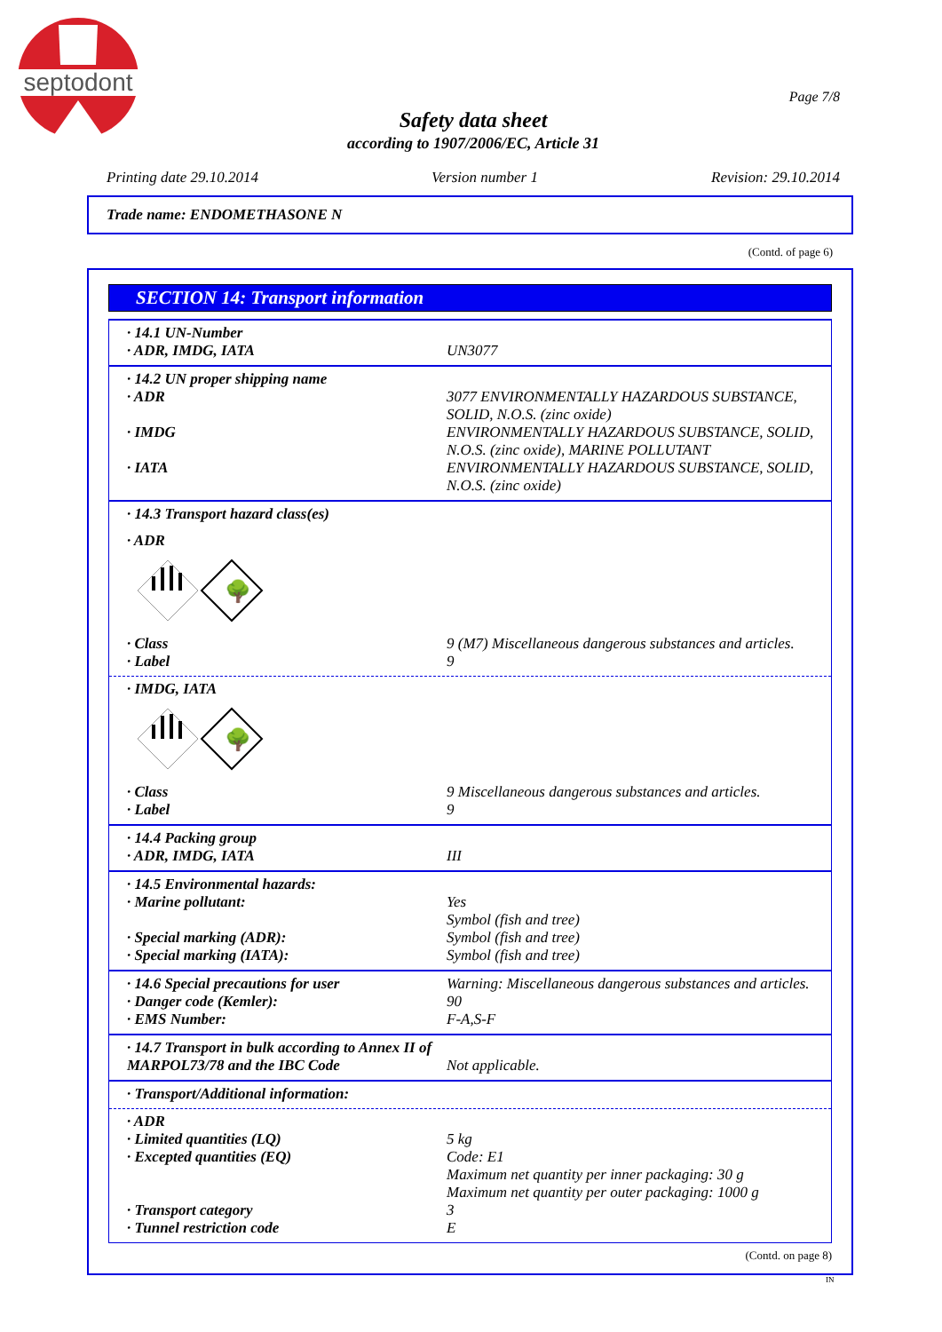septodont
Page 7/8
Safety data sheet
according to 1907/2006/EC, Article 31
Printing date 29.10.2014 Version number 1 Revision: 29.10.2014
Trade name: ENDOMETHASONE N
(Contd. of page 6)
SECTION 14: Transport information
| · 14.1 UN-Number | |
| · ADR, IMDG, IATA | UN3077 |
| · 14.2 UN proper shipping name | |
| · ADR | 3077 ENVIRONMENTALLY HAZARDOUS SUBSTANCE, SOLID, N.O.S. (zinc oxide) |
| · IMDG | ENVIRONMENTALLY HAZARDOUS SUBSTANCE, SOLID, N.O.S. (zinc oxide), MARINE POLLUTANT |
| · IATA | ENVIRONMENTALLY HAZARDOUS SUBSTANCE, SOLID, N.O.S. (zinc oxide) |
| · 14.3 Transport hazard class(es) | |
| · ADR | |
🌳
| · Class | 9 (M7) Miscellaneous dangerous substances and articles. |
| · Label | 9 |
| · IMDG, IATA | |
🌳
| · Class | 9 Miscellaneous dangerous substances and articles. |
| · Label | 9 |
| · 14.4 Packing group | |
| · ADR, IMDG, IATA | III |
| · 14.5 Environmental hazards: | |
| · Marine pollutant: | Yes Symbol (fish and tree) |
| · Special marking (ADR): | Symbol (fish and tree) |
| · Special marking (IATA): | Symbol (fish and tree) |
| · 14.6 Special precautions for user | Warning: Miscellaneous dangerous substances and articles. |
| · Danger code (Kemler): | 90 |
| · EMS Number: | F-A,S-F |
| · 14.7 Transport in bulk according to Annex II of MARPOL73/78 and the IBC Code | Not applicable. |
| · Transport/Additional information: | |
| · ADR | |
| · Limited quantities (LQ) | 5 kg |
| · Excepted quantities (EQ) | Code: E1 Maximum net quantity per inner packaging: 30 g Maximum net quantity per outer packaging: 1000 g |
| · Transport category | 3 |
| · Tunnel restriction code | E |
(Contd. on page 8)
IN